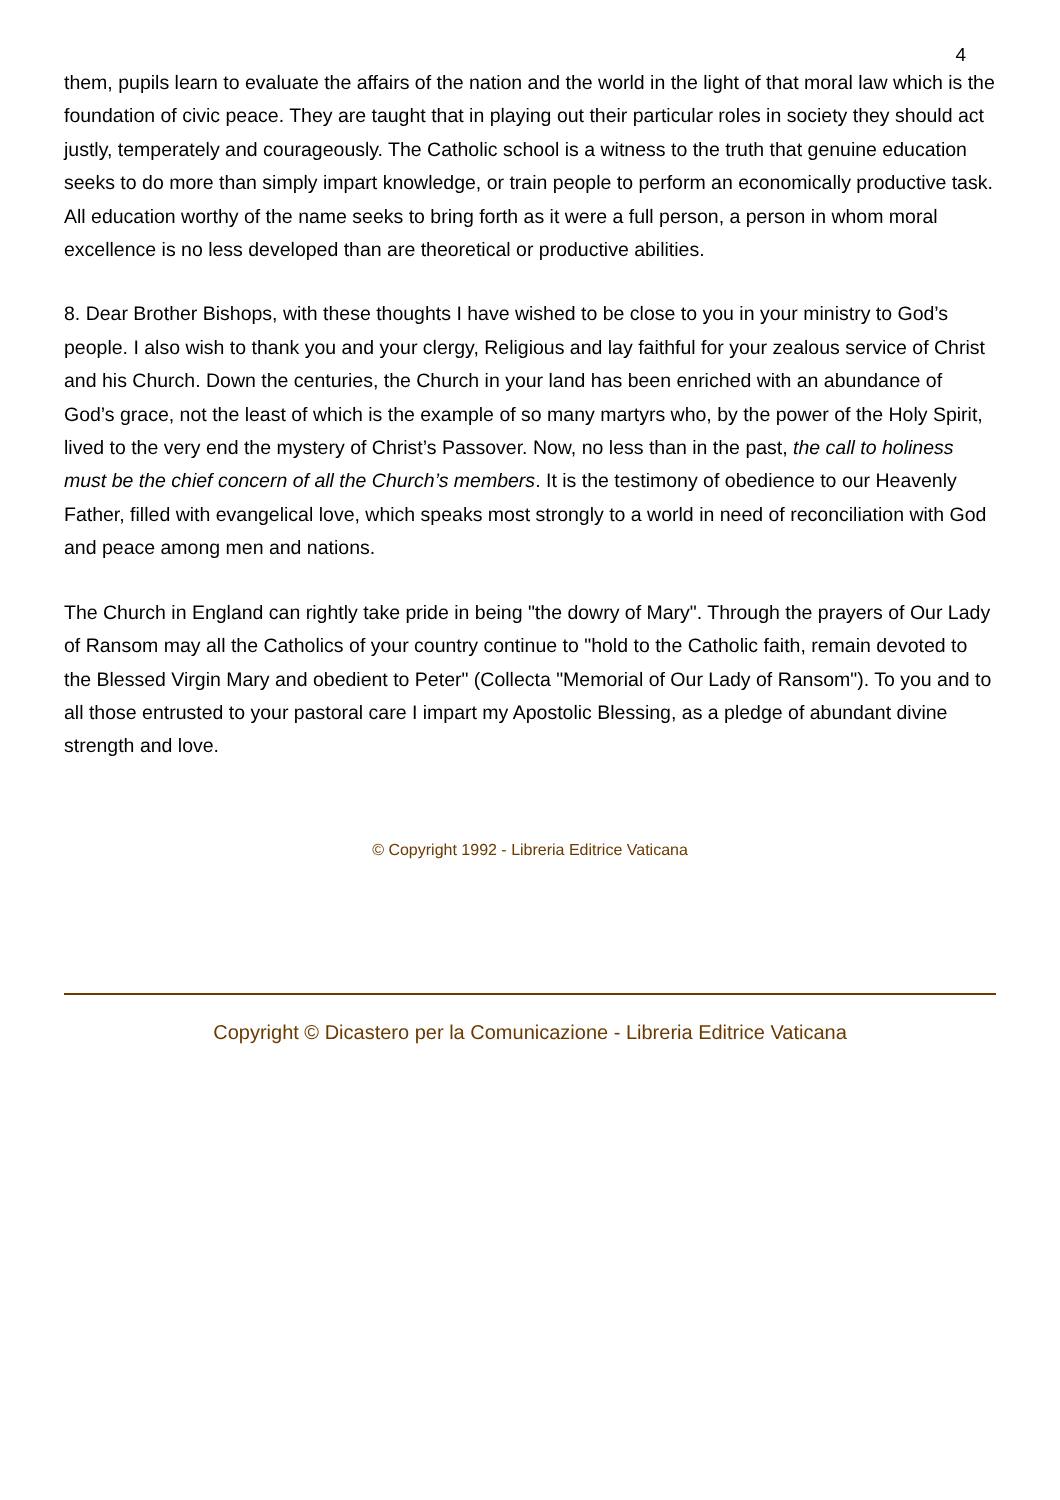4
them, pupils learn to evaluate the affairs of the nation and the world in the light of that moral law which is the foundation of civic peace. They are taught that in playing out their particular roles in society they should act justly, temperately and courageously. The Catholic school is a witness to the truth that genuine education seeks to do more than simply impart knowledge, or train people to perform an economically productive task. All education worthy of the name seeks to bring forth as it were a full person, a person in whom moral excellence is no less developed than are theoretical or productive abilities.
8. Dear Brother Bishops, with these thoughts I have wished to be close to you in your ministry to God’s people. I also wish to thank you and your clergy, Religious and lay faithful for your zealous service of Christ and his Church. Down the centuries, the Church in your land has been enriched with an abundance of God’s grace, not the least of which is the example of so many martyrs who, by the power of the Holy Spirit, lived to the very end the mystery of Christ’s Passover. Now, no less than in the past, the call to holiness must be the chief concern of all the Church’s members. It is the testimony of obedience to our Heavenly Father, filled with evangelical love, which speaks most strongly to a world in need of reconciliation with God and peace among men and nations.
The Church in England can rightly take pride in being "the dowry of Mary". Through the prayers of Our Lady of Ransom may all the Catholics of your country continue to "hold to the Catholic faith, remain devoted to the Blessed Virgin Mary and obedient to Peter" (Collecta "Memorial of Our Lady of Ransom"). To you and to all those entrusted to your pastoral care I impart my Apostolic Blessing, as a pledge of abundant divine strength and love.
© Copyright 1992 - Libreria Editrice Vaticana
Copyright © Dicastero per la Comunicazione - Libreria Editrice Vaticana